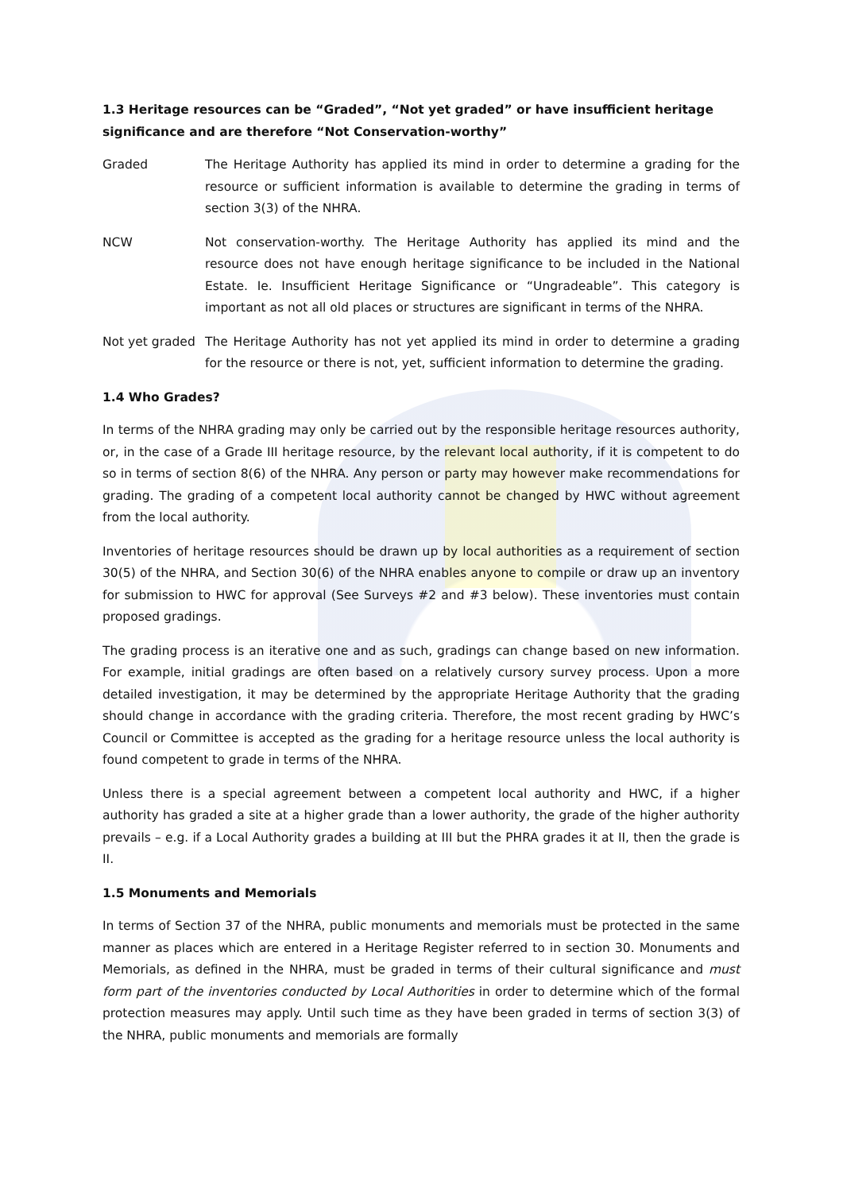1.3 Heritage resources can be “Graded”, “Not yet graded” or have insufficient heritage significance and are therefore “Not Conservation-worthy”
Graded The Heritage Authority has applied its mind in order to determine a grading for the resource or sufficient information is available to determine the grading in terms of section 3(3) of the NHRA.
NCW Not conservation-worthy. The Heritage Authority has applied its mind and the resource does not have enough heritage significance to be included in the National Estate. Ie. Insufficient Heritage Significance or “Ungradeable”. This category is important as not all old places or structures are significant in terms of the NHRA.
Not yet graded
The Heritage Authority has not yet applied its mind in order to determine a grading for the resource or there is not, yet, sufficient information to determine the grading.
1.4 Who Grades?
In terms of the NHRA grading may only be carried out by the responsible heritage resources authority, or, in the case of a Grade III heritage resource, by the relevant local authority, if it is competent to do so in terms of section 8(6) of the NHRA. Any person or party may however make recommendations for grading. The grading of a competent local authority cannot be changed by HWC without agreement from the local authority.
Inventories of heritage resources should be drawn up by local authorities as a requirement of section 30(5) of the NHRA, and Section 30(6) of the NHRA enables anyone to compile or draw up an inventory for submission to HWC for approval (See Surveys #2 and #3 below). These inventories must contain proposed gradings.
The grading process is an iterative one and as such, gradings can change based on new information. For example, initial gradings are often based on a relatively cursory survey process. Upon a more detailed investigation, it may be determined by the appropriate Heritage Authority that the grading should change in accordance with the grading criteria. Therefore, the most recent grading by HWC’s Council or Committee is accepted as the grading for a heritage resource unless the local authority is found competent to grade in terms of the NHRA.
Unless there is a special agreement between a competent local authority and HWC, if a higher authority has graded a site at a higher grade than a lower authority, the grade of the higher authority prevails – e.g. if a Local Authority grades a building at III but the PHRA grades it at II, then the grade is II.
1.5 Monuments and Memorials
In terms of Section 37 of the NHRA, public monuments and memorials must be protected in the same manner as places which are entered in a Heritage Register referred to in section 30. Monuments and Memorials, as defined in the NHRA, must be graded in terms of their cultural significance and must form part of the inventories conducted by Local Authorities in order to determine which of the formal protection measures may apply. Until such time as they have been graded in terms of section 3(3) of the NHRA, public monuments and memorials are formally